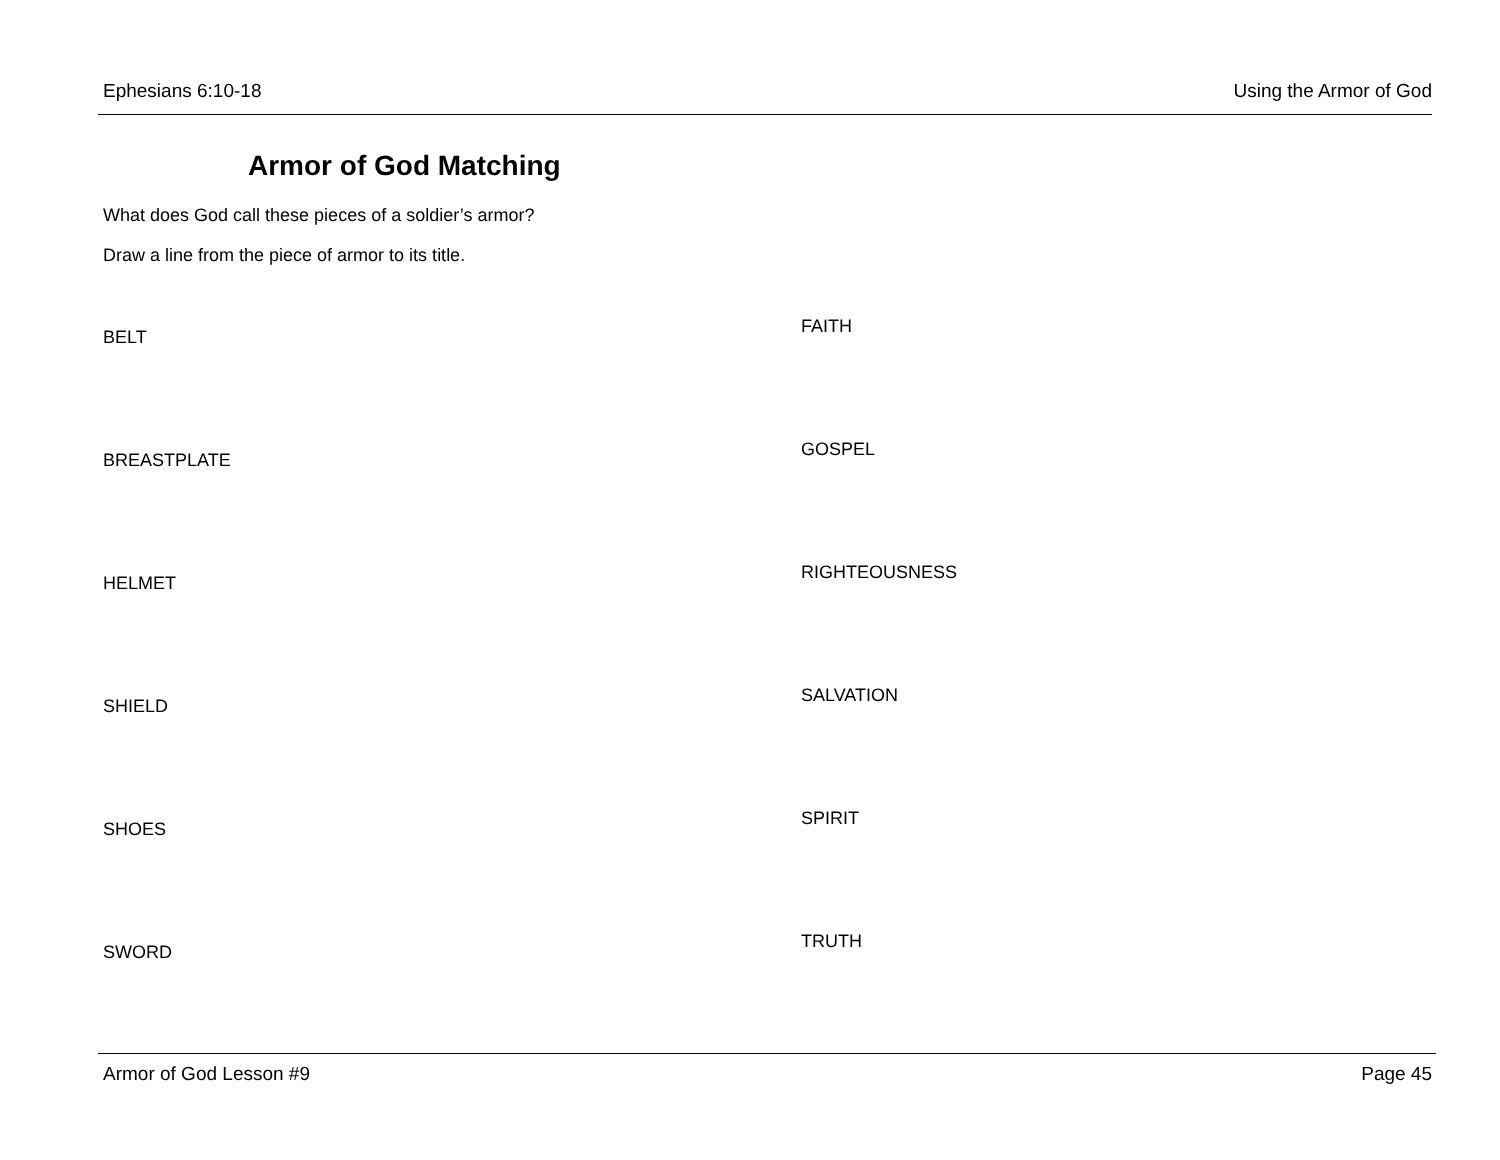Ephesians 6:10-18 Using the Armor of God
Armor of God Matching
What does God call these pieces of a soldier’s armor?
Draw a line from the piece of armor to its title.
BELT
BREASTPLATE
HELMET
SHIELD
SHOES
SWORD
FAITH
GOSPEL
RIGHTEOUSNESS
SALVATION
SPIRIT
TRUTH
Armor of God Lesson #9 Page 45